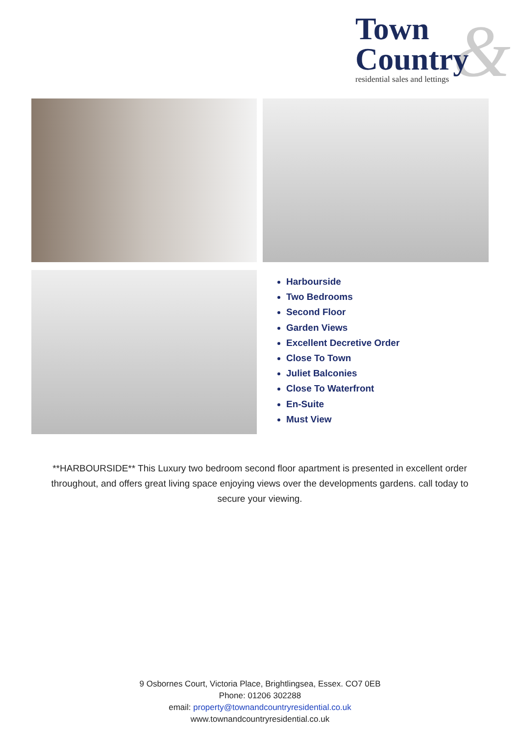&
Town
Country
residential sales and lettings
Harbourside
Two Bedrooms
Second Floor
Garden Views
Excellent Decretive Order
Close To Town
Juliet Balconies
Close To Waterfront
En-Suite
Must View
**HARBOURSIDE** This Luxury two bedroom second floor apartment is presented in excellent order throughout, and offers great living space enjoying views over the developments gardens. call today to secure your viewing.
9 Osbornes Court, Victoria Place, Brightlingsea, Essex. CO7 0EB
Phone: 01206 302288
email: property@townandcountryresidential.co.uk
www.townandcountryresidential.co.uk